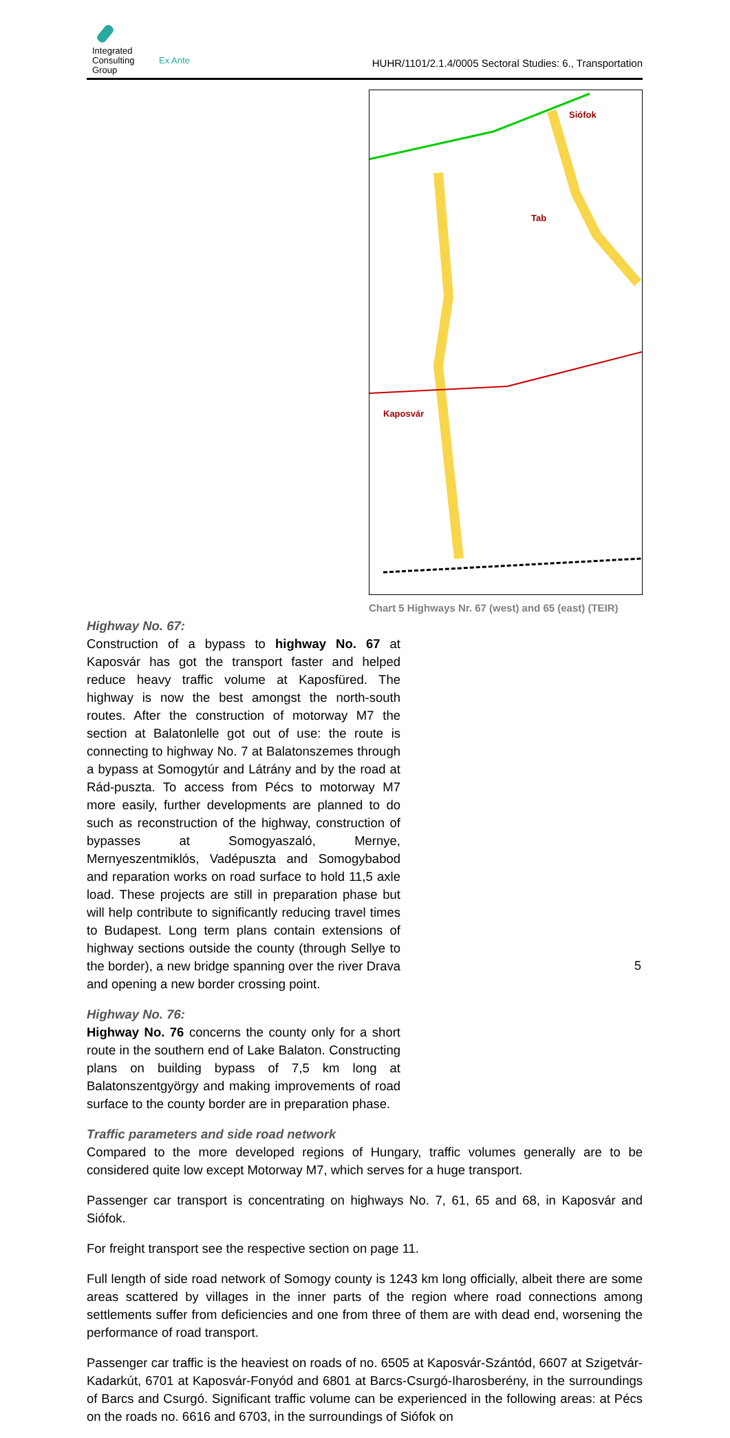Integrated
Consulting
Group
Ex Ante
HUHR/1101/2.1.4/0005 Sectoral Studies: 6., Transportation
Siófok
Tab
Kaposvár
Chart 5 Highways Nr. 67 (west) and 65 (east) (TEIR)
Highway No. 67:
Construction of a bypass to highway No. 67 at Kaposvár has got the transport faster and helped reduce heavy traffic volume at Kaposfüred. The highway is now the best amongst the north-south routes. After the construction of motorway M7 the section at Balatonlelle got out of use: the route is connecting to highway No. 7 at Balatonszemes through a bypass at Somogytúr and Látrány and by the road at Rád-puszta. To access from Pécs to motorway M7 more easily, further developments are planned to do such as reconstruction of the highway, construction of bypasses at Somogyaszaló, Mernye, Mernyeszentmiklós, Vadépuszta and Somogybabod and reparation works on road surface to hold 11,5 axle load. These projects are still in preparation phase but will help contribute to significantly reducing travel times to Budapest. Long term plans contain extensions of highway sections outside the county (through Sellye to the border), a new bridge spanning over the river Drava and opening a new border crossing point.
Highway No. 76:
Highway No. 76 concerns the county only for a short route in the southern end of Lake Balaton. Constructing plans on building bypass of 7,5 km long at Balatonszentgyörgy and making improvements of road surface to the county border are in preparation phase.
Traffic parameters and side road network
Compared to the more developed regions of Hungary, traffic volumes generally are to be considered quite low except Motorway M7, which serves for a huge transport.
Passenger car transport is concentrating on highways No. 7, 61, 65 and 68, in Kaposvár and Siófok.
For freight transport see the respective section on page 11.
Full length of side road network of Somogy county is 1243 km long officially, albeit there are some areas scattered by villages in the inner parts of the region where road connections among settlements suffer from deficiencies and one from three of them are with dead end, worsening the performance of road transport.
Passenger car traffic is the heaviest on roads of no. 6505 at Kaposvár-Szántód, 6607 at Szigetvár-Kadarkút, 6701 at Kaposvár-Fonyód and 6801 at Barcs-Csurgó-Iharosberény, in the surroundings of Barcs and Csurgó. Significant traffic volume can be experienced in the following areas: at Pécs on the roads no. 6616 and 6703, in the surroundings of Siófok on
5